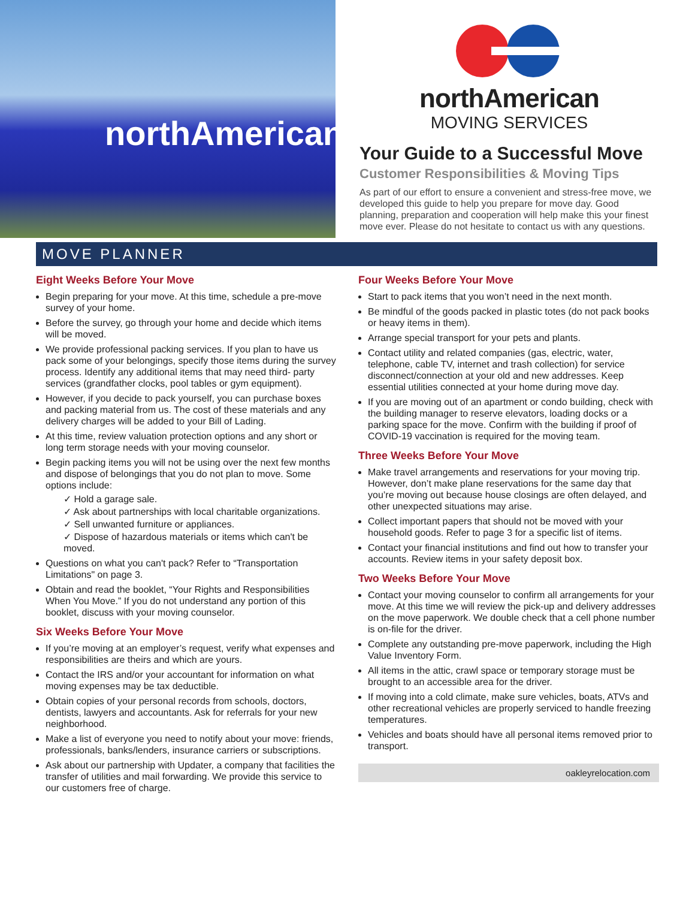northAmerican
northAmerican
MOVING SERVICES
Your Guide to a Successful Move
Customer Responsibilities & Moving Tips
As part of our effort to ensure a convenient and stress-free move, we developed this guide to help you prepare for move day. Good planning, preparation and cooperation will help make this your finest move ever. Please do not hesitate to contact us with any questions.
MOVE PLANNER
Eight Weeks Before Your Move
Begin preparing for your move. At this time, schedule a pre-move survey of your home.
Before the survey, go through your home and decide which items will be moved.
We provide professional packing services. If you plan to have us pack some of your belongings, specify those items during the survey process. Identify any additional items that may need third- party services (grandfather clocks, pool tables or gym equipment).
However, if you decide to pack yourself, you can purchase boxes and packing material from us. The cost of these materials and any delivery charges will be added to your Bill of Lading.
At this time, review valuation protection options and any short or long term storage needs with your moving counselor.
Begin packing items you will not be using over the next few months and dispose of belongings that you do not plan to move. Some options include:
✓ Hold a garage sale.
✓ Ask about partnerships with local charitable organizations.
✓ Sell unwanted furniture or appliances.
✓ Dispose of hazardous materials or items which can't be moved.
Questions on what you can't pack? Refer to “Transportation Limitations" on page 3.
Obtain and read the booklet, “Your Rights and Responsibilities When You Move.” If you do not understand any portion of this booklet, discuss with your moving counselor.
Six Weeks Before Your Move
If you’re moving at an employer’s request, verify what expenses and responsibilities are theirs and which are yours.
Contact the IRS and/or your accountant for information on what moving expenses may be tax deductible.
Obtain copies of your personal records from schools, doctors, dentists, lawyers and accountants. Ask for referrals for your new neighborhood.
Make a list of everyone you need to notify about your move: friends, professionals, banks/lenders, insurance carriers or subscriptions.
Ask about our partnership with Updater, a company that facilities the transfer of utilities and mail forwarding. We provide this service to our customers free of charge.
Four Weeks Before Your Move
Start to pack items that you won’t need in the next month.
Be mindful of the goods packed in plastic totes (do not pack books or heavy items in them).
Arrange special transport for your pets and plants.
Contact utility and related companies (gas, electric, water, telephone, cable TV, internet and trash collection) for service disconnect/connection at your old and new addresses. Keep essential utilities connected at your home during move day.
If you are moving out of an apartment or condo building, check with the building manager to reserve elevators, loading docks or a parking space for the move. Confirm with the building if proof of COVID-19 vaccination is required for the moving team.
Three Weeks Before Your Move
Make travel arrangements and reservations for your moving trip. However, don’t make plane reservations for the same day that you’re moving out because house closings are often delayed, and other unexpected situations may arise.
Collect important papers that should not be moved with your household goods. Refer to page 3 for a specific list of items.
Contact your financial institutions and find out how to transfer your accounts. Review items in your safety deposit box.
Two Weeks Before Your Move
Contact your moving counselor to confirm all arrangements for your move. At this time we will review the pick-up and delivery addresses on the move paperwork. We double check that a cell phone number is on-file for the driver.
Complete any outstanding pre-move paperwork, including the High Value Inventory Form.
All items in the attic, crawl space or temporary storage must be brought to an accessible area for the driver.
If moving into a cold climate, make sure vehicles, boats, ATVs and other recreational vehicles are properly serviced to handle freezing temperatures.
Vehicles and boats should have all personal items removed prior to transport.
oakleyrelocation.com